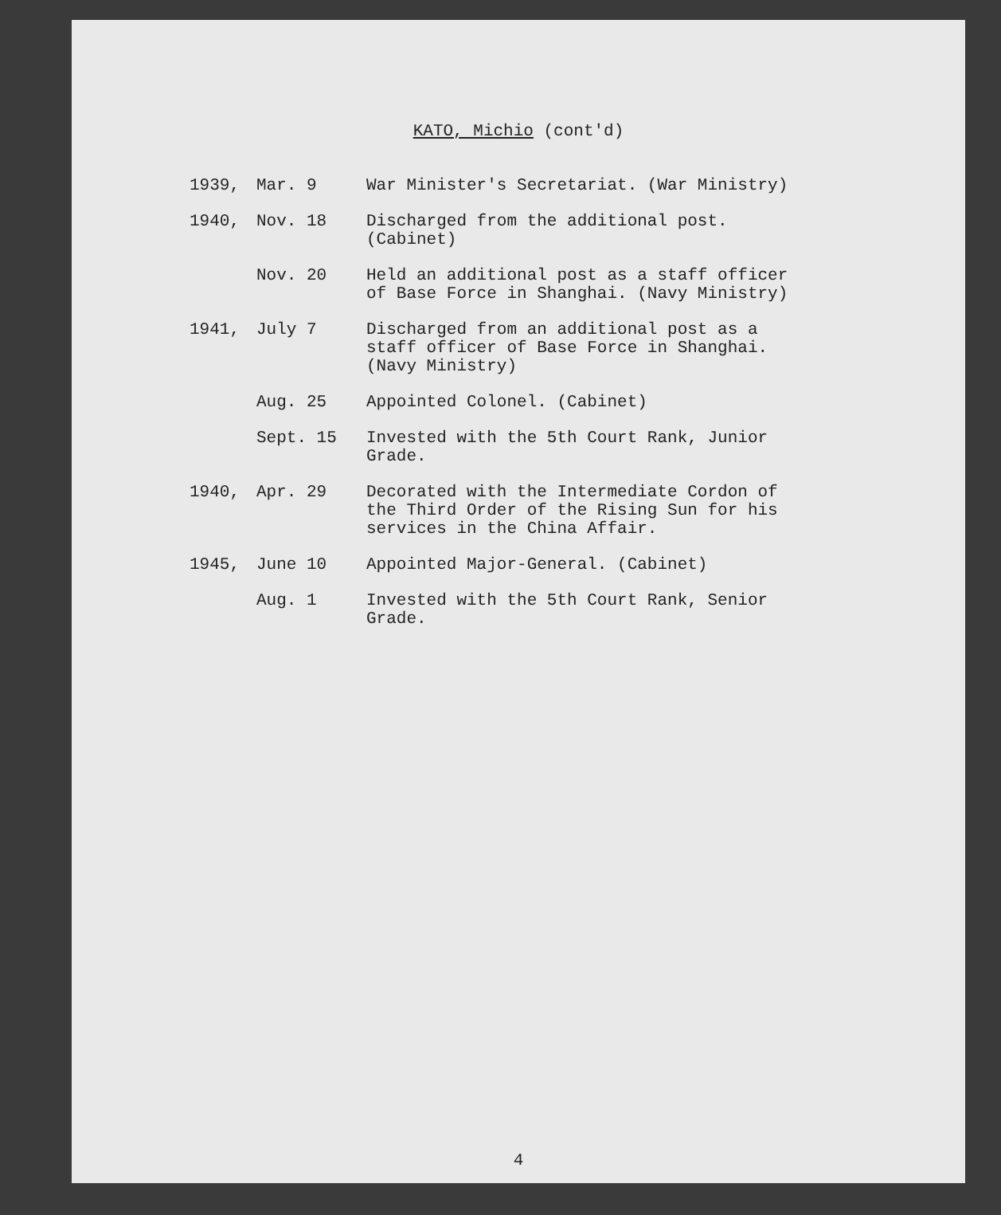KATO, Michio (cont'd)
| 1939, | Mar. 9 | War Minister's Secretariat. (War Ministry) |
| 1940, | Nov. 18 | Discharged from the additional post. (Cabinet) |
| | Nov. 20 | Held an additional post as a staff officer of Base Force in Shanghai. (Navy Ministry) |
| 1941, | July 7 | Discharged from an additional post as a staff officer of Base Force in Shanghai. (Navy Ministry) |
| | Aug. 25 | Appointed Colonel. (Cabinet) |
| | Sept. 15 | Invested with the 5th Court Rank, Junior Grade. |
| 1940, | Apr. 29 | Decorated with the Intermediate Cordon of the Third Order of the Rising Sun for his services in the China Affair. |
| 1945, | June 10 | Appointed Major-General. (Cabinet) |
| | Aug. 1 | Invested with the 5th Court Rank, Senior Grade. |
4